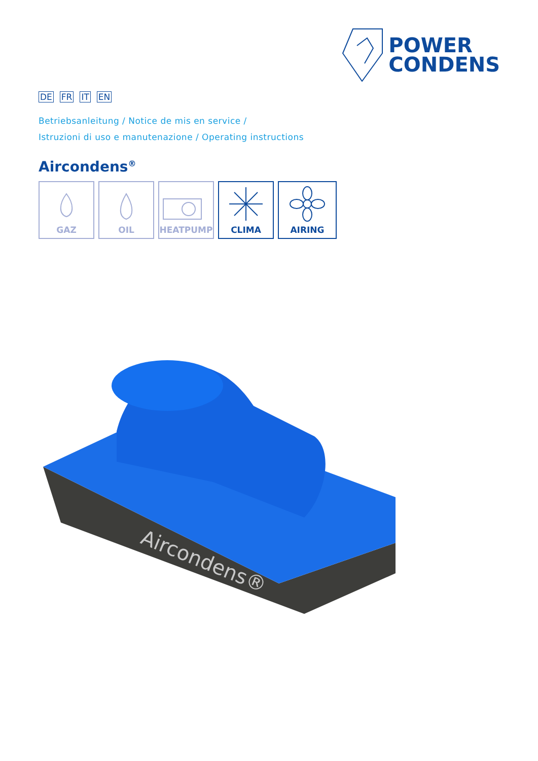POWER
CONDENS
DE FR IT EN
Betriebsanleitung / Notice de mis en service /
Istruzioni di uso e manutenazione / Operating instructions
Aircondens<sup>®</sup>
GAZ OIL HEATPUMP CLIMA AIRING
Aircondens®